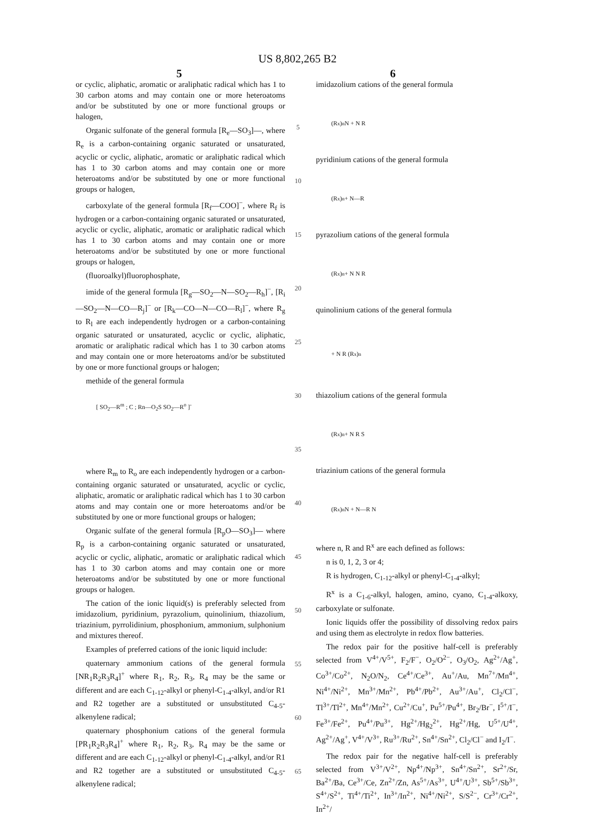US 8,802,265 B2
5 6
or cyclic, aliphatic, aromatic or araliphatic radical which has 1 to 30 carbon atoms and may contain one or more heteroatoms and/or be substituted by one or more functional groups or halogen,
Organic sulfonate of the general formula [R<sub>e</sub>—SO<sub>3</sub>]—, where R<sub>e</sub> is a carbon-containing organic saturated or unsaturated, acyclic or cyclic, aliphatic, aromatic or araliphatic radical which has 1 to 30 carbon atoms and may contain one or more heteroatoms and/or be substituted by one or more functional groups or halogen,
carboxylate of the general formula [R<sub>f</sub>—COO]<sup>−</sup>, where R<sub>f</sub> is hydrogen or a carbon-containing organic saturated or unsaturated, acyclic or cyclic, aliphatic, aromatic or araliphatic radical which has 1 to 30 carbon atoms and may contain one or more heteroatoms and/or be substituted by one or more functional groups or halogen,
(fluoroalkyl)fluorophosphate,
imide of the general formula [R<sub>g</sub>—SO<sub>2</sub>—N—SO<sub>2</sub>—R<sub>h</sub>]<sup>−</sup>, [R<sub>i</sub>—SO<sub>2</sub>—N—CO—R<sub>j</sub>]<sup>−</sup> or [R<sub>k</sub>—CO—N—CO—R<sub>l</sub>]<sup>−</sup>, where R<sub>g</sub> to R<sub>l</sub> are each independently hydrogen or a carbon-containing organic saturated or unsaturated, acyclic or cyclic, aliphatic, aromatic or araliphatic radical which has 1 to 30 carbon atoms and may contain one or more heteroatoms and/or be substituted by one or more functional groups or halogen;
methide of the general formula
[ SO<sub>2</sub>—R<sup>m</sup> ; C ; Rn—O<sub>2</sub>S SO<sub>2</sub>—R<sup>o</sup> ]<sup>-</sup>
where R<sub>m</sub> to R<sub>o</sub> are each independently hydrogen or a carbon-containing organic saturated or unsaturated, acyclic or cyclic, aliphatic, aromatic or araliphatic radical which has 1 to 30 carbon atoms and may contain one or more heteroatoms and/or be substituted by one or more functional groups or halogen;
Organic sulfate of the general formula [R<sub>p</sub>O—SO<sub>3</sub>]— where R<sub>p</sub> is a carbon-containing organic saturated or unsaturated, acyclic or cyclic, aliphatic, aromatic or araliphatic radical which has 1 to 30 carbon atoms and may contain one or more heteroatoms and/or be substituted by one or more functional groups or halogen.
The cation of the ionic liquid(s) is preferably selected from imidazolium, pyridinium, pyrazolium, quinolinium, thiazolium, triazinium, pyrrolidinium, phosphonium, ammonium, sulphonium and mixtures thereof.
Examples of preferred cations of the ionic liquid include:
quaternary ammonium cations of the general formula [NR<sub>1</sub>R<sub>2</sub>R<sub>3</sub>R<sub>4</sub>]<sup>+</sup> where R<sub>1</sub>, R<sub>2</sub>, R<sub>3</sub>, R<sub>4</sub> may be the same or different and are each C<sub>1-12</sub>-alkyl or phenyl-C<sub>1-4</sub>-alkyl, and/or R1 and R2 together are a substituted or unsubstituted C<sub>4-5</sub>-alkenylene radical;
quaternary phosphonium cations of the general formula [PR<sub>1</sub>R<sub>2</sub>R<sub>3</sub>R<sub>4</sub>]<sup>+</sup> where R<sub>1</sub>, R<sub>2</sub>, R<sub>3</sub>, R<sub>4</sub> may be the same or different and are each C<sub>1-12</sub>-alkyl or phenyl-C<sub>1-4</sub>-alkyl, and/or R1 and R2 together are a substituted or unsubstituted C<sub>4-5</sub>-alkenylene radical;
5
10
15
20
25
30
35
40
45
50
55
60
65
imidazolium cations of the general formula
(R<sup>x</sup>)<sub>n</sub> N + N R
pyridinium cations of the general formula
(R<sup>x</sup>)<sub>n</sub> + N—R
pyrazolium cations of the general formula
(R<sup>x</sup>)<sub>n</sub> + N N R
quinolinium cations of the general formula
+ N R (R<sup>x</sup>)<sub>n</sub>
thiazolium cations of the general formula
(R<sup>x</sup>)<sub>n</sub> + N R S
triazinium cations of the general formula
(R<sup>x</sup>)<sub>n</sub> N + N—R N
where n, R and R<sup>x</sup> are each defined as follows:
n is 0, 1, 2, 3 or 4;
R is hydrogen, C<sub>1-12</sub>-alkyl or phenyl-C<sub>1-4</sub>-alkyl;
R<sup>x</sup> is a C<sub>1-6</sub>-alkyl, halogen, amino, cyano, C<sub>1-4</sub>-alkoxy, carboxylate or sulfonate.
Ionic liquids offer the possibility of dissolving redox pairs and using them as electrolyte in redox flow batteries.
The redox pair for the positive half-cell is preferably selected from V<sup>4+</sup>/V<sup>5+</sup>, F<sub>2</sub>/F<sup>−</sup>, O<sub>2</sub>/O<sup>2−</sup>, O<sub>3</sub>/O<sub>2</sub>, Ag<sup>2+</sup>/Ag<sup>+</sup>, Co<sup>3+</sup>/Co<sup>2+</sup>, N<sub>2</sub>O/N<sub>2</sub>, Ce<sup>4+</sup>/Ce<sup>3+</sup>, Au<sup>+</sup>/Au, Mn<sup>7+</sup>/Mn<sup>4+</sup>, Ni<sup>4+</sup>/Ni<sup>2+</sup>, Mn<sup>3+</sup>/Mn<sup>2+</sup>, Pb<sup>4+</sup>/Pb<sup>2+</sup>, Au<sup>3+</sup>/Au<sup>+</sup>, Cl<sub>2</sub>/Cl<sup>−</sup>, Tl<sup>3+</sup>/Tl<sup>2+</sup>, Mn<sup>4+</sup>/Mn<sup>2+</sup>, Cu<sup>2+</sup>/Cu<sup>+</sup>, Pu<sup>5+</sup>/Pu<sup>4+</sup>, Br<sub>2</sub>/Br<sup>−</sup>, I<sup>5+</sup>/I<sup>−</sup>, Fe<sup>3+</sup>/Fe<sup>2+</sup>, Pu<sup>4+</sup>/Pu<sup>3+</sup>, Hg<sup>2+</sup>/Hg<sub>2</sub><sup>2+</sup>, Hg<sup>2+</sup>/Hg, U<sup>5+</sup>/U<sup>4+</sup>, Ag<sup>2+</sup>/Ag<sup>+</sup>, V<sup>4+</sup>/V<sup>3+</sup>, Ru<sup>3+</sup>/Ru<sup>2+</sup>, Sn<sup>4+</sup>/Sn<sup>2+</sup>, Cl<sub>2</sub>/Cl<sup>−</sup> and I<sub>2</sub>/I<sup>−</sup>.
The redox pair for the negative half-cell is preferably selected from V<sup>3+</sup>/V<sup>2+</sup>, Np<sup>4+</sup>/Np<sup>3+</sup>, Sn<sup>4+</sup>/Sn<sup>2+</sup>, Sr<sup>2+</sup>/Sr, Ba<sup>2+</sup>/Ba, Ce<sup>3+</sup>/Ce, Zn<sup>2+</sup>/Zn, As<sup>5+</sup>/As<sup>3+</sup>, U<sup>4+</sup>/U<sup>3+</sup>, Sb<sup>5+</sup>/Sb<sup>3+</sup>, S<sup>4+</sup>/S<sup>2+</sup>, Ti<sup>4+</sup>/Ti<sup>2+</sup>, In<sup>3+</sup>/In<sup>2+</sup>, Ni<sup>4+</sup>/Ni<sup>2+</sup>, S/S<sup>2−</sup>, Cr<sup>3+</sup>/Cr<sup>2+</sup>, In<sup>2+</sup>/